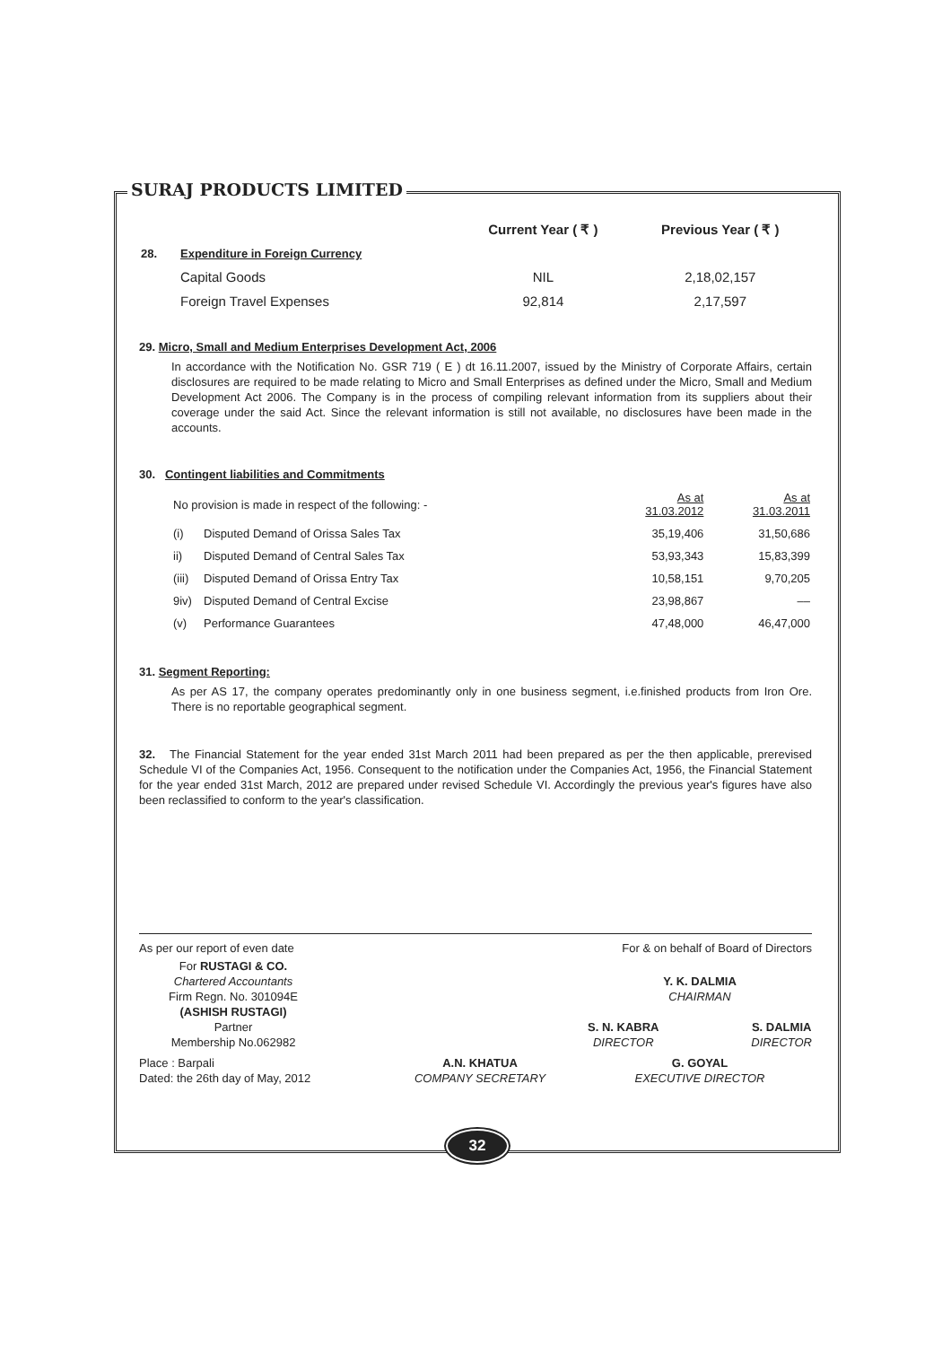SURAJ PRODUCTS LIMITED
| | | Current Year ( ₹ ) | Previous Year ( ₹ ) |
| 28. | Expenditure in Foreign Currency | | |
| | Capital Goods | NIL | 2,18,02,157 |
| | Foreign Travel Expenses | 92,814 | 2,17,597 |
29. Micro, Small and Medium Enterprises Development Act, 2006
In accordance with the Notification No. GSR 719 ( E ) dt 16.11.2007, issued by the Ministry of Corporate Affairs, certain disclosures are required to be made relating to Micro and Small Enterprises as defined under the Micro, Small and Medium Development Act 2006. The Company is in the process of compiling relevant information from its suppliers about their coverage under the said Act. Since the relevant information is still not available, no disclosures have been made in the accounts.
30. Contingent liabilities and Commitments
| No provision is made in respect of the following: - | | As at 31.03.2012 | As at 31.03.2011 |
| (i) | Disputed Demand of Orissa Sales Tax | 35,19,406 | 31,50,686 |
| ii) | Disputed Demand of Central Sales Tax | 53,93,343 | 15,83,399 |
| (iii) | Disputed Demand of Orissa Entry Tax | 10,58,151 | 9,70,205 |
| 9iv) | Disputed Demand of Central Excise | 23,98,867 | –– |
| (v) | Performance Guarantees | 47,48,000 | 46,47,000 |
31. Segment Reporting:
As per AS 17, the company operates predominantly only in one business segment, i.e.finished products from Iron Ore. There is no reportable geographical segment.
32. The Financial Statement for the year ended 31st March 2011 had been prepared as per the then applicable, prerevised Schedule VI of the Companies Act, 1956. Consequent to the notification under the Companies Act, 1956, the Financial Statement for the year ended 31st March, 2012 are prepared under revised Schedule VI. Accordingly the previous year's figures have also been reclassified to conform to the year's classification.
As per our report of even date For & on behalf of Board of Directors
For RUSTAGI & CO.
Chartered Accountants
Firm Regn. No. 301094E
(ASHISH RUSTAGI)
Partner
Membership No.062982
Y. K. DALMIA
CHAIRMAN
S. N. KABRA
DIRECTOR S. DALMIA
DIRECTOR
Place : Barpali
Dated: the 26th day of May, 2012
A.N. KHATUA
COMPANY SECRETARY
G. GOYAL
EXECUTIVE DIRECTOR
32